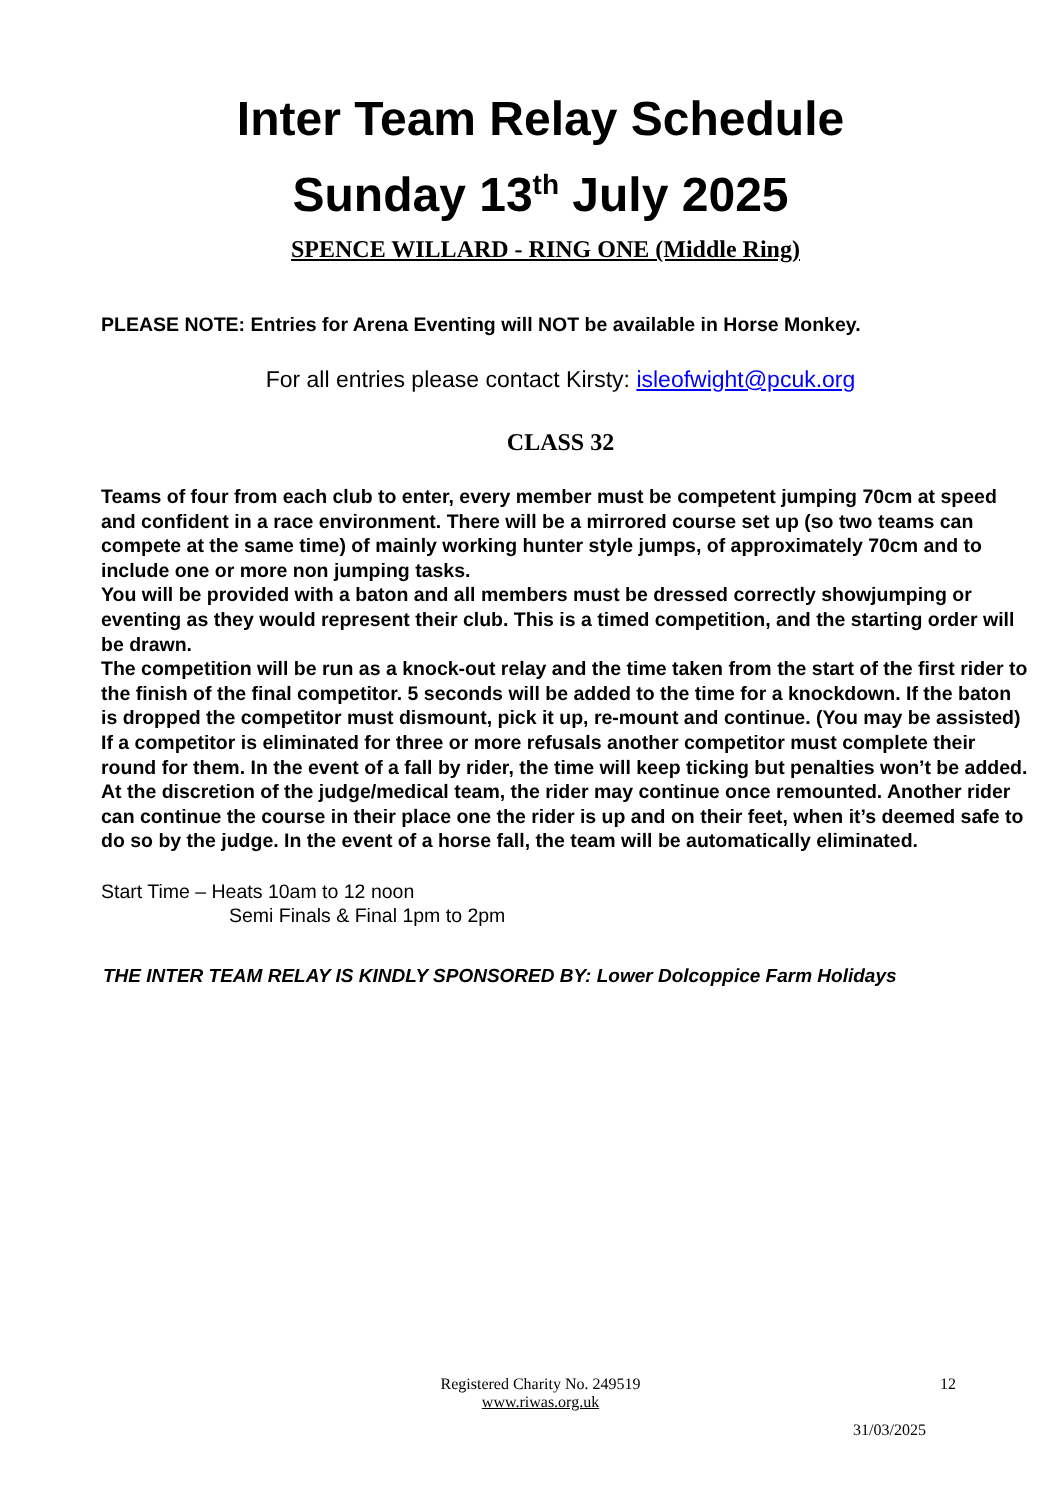Inter Team Relay Schedule
Sunday 13<sup>th</sup> July 2025
SPENCE WILLARD - RING ONE (Middle Ring)
PLEASE NOTE: Entries for Arena Eventing will NOT be available in Horse Monkey.
For all entries please contact Kirsty: isleofwight@pcuk.org
CLASS 32
Teams of four from each club to enter, every member must be competent jumping 70cm at speed and confident in a race environment. There will be a mirrored course set up (so two teams can compete at the same time) of mainly working hunter style jumps, of approximately 70cm and to include one or more non jumping tasks.
You will be provided with a baton and all members must be dressed correctly showjumping or eventing as they would represent their club. This is a timed competition, and the starting order will be drawn.
The competition will be run as a knock-out relay and the time taken from the start of the first rider to the finish of the final competitor. 5 seconds will be added to the time for a knockdown. If the baton is dropped the competitor must dismount, pick it up, re-mount and continue. (You may be assisted)
If a competitor is eliminated for three or more refusals another competitor must complete their round for them. In the event of a fall by rider, the time will keep ticking but penalties won’t be added. At the discretion of the judge/medical team, the rider may continue once remounted. Another rider can continue the course in their place one the rider is up and on their feet, when it’s deemed safe to do so by the judge. In the event of a horse fall, the team will be automatically eliminated.
Start Time – Heats 10am to 12 noon
Semi Finals & Final 1pm to 2pm
THE INTER TEAM RELAY IS KINDLY SPONSORED BY: Lower Dolcoppice Farm Holidays
Registered Charity No. 249519
12
www.riwas.org.uk
31/03/2025